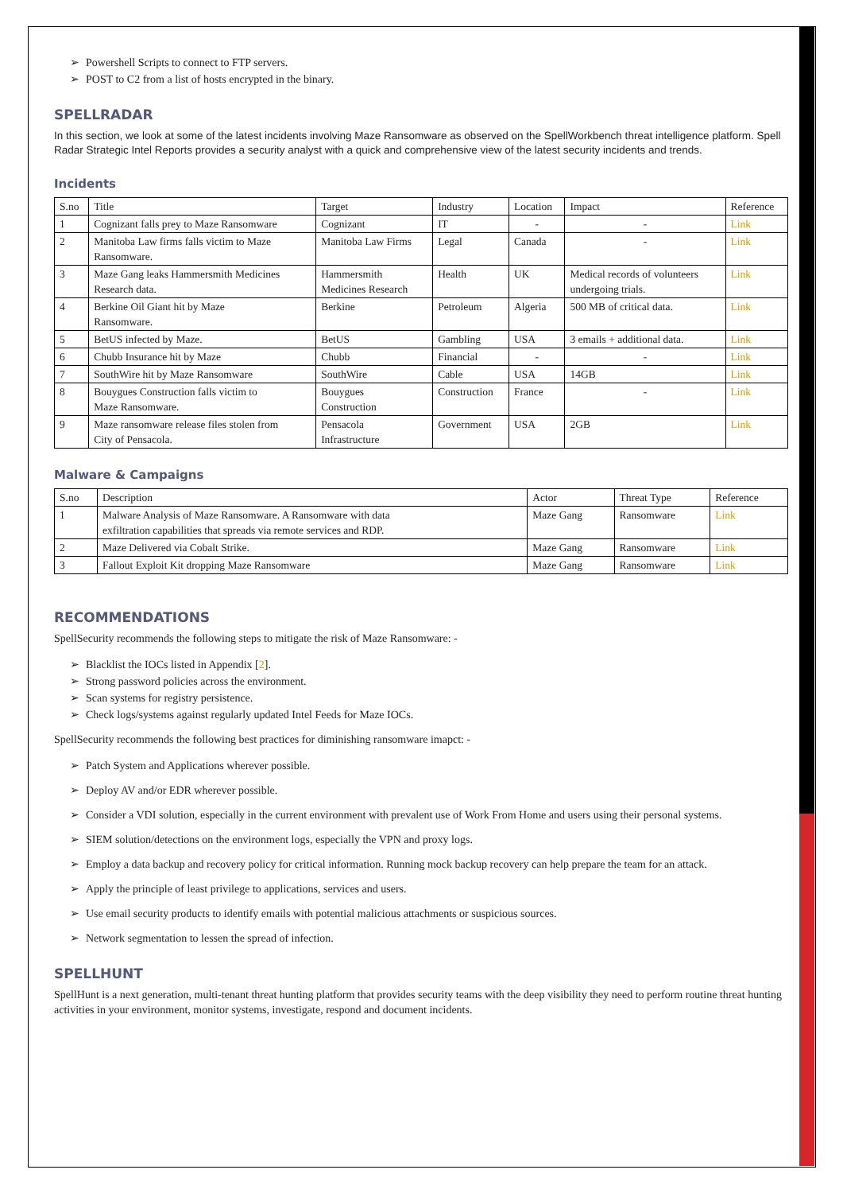➢ Powershell Scripts to connect to FTP servers.
➢ POST to C2 from a list of hosts encrypted in the binary.
SPELLRADAR
In this section, we look at some of the latest incidents involving Maze Ransomware as observed on the SpellWorkbench threat intelligence platform. Spell Radar Strategic Intel Reports provides a security analyst with a quick and comprehensive view of the latest security incidents and trends.
Incidents
| S.no | Title | Target | Industry | Location | Impact | Reference |
| --- | --- | --- | --- | --- | --- | --- |
| 1 | Cognizant falls prey to Maze Ransomware | Cognizant | IT | - | - | Link |
| 2 | Manitoba Law firms falls victim to Maze Ransomware. | Manitoba Law Firms | Legal | Canada | - | Link |
| 3 | Maze Gang leaks Hammersmith Medicines Research data. | Hammersmith Medicines Research | Health | UK | Medical records of volunteers undergoing trials. | Link |
| 4 | Berkine Oil Giant hit by Maze Ransomware. | Berkine | Petroleum | Algeria | 500 MB of critical data. | Link |
| 5 | BetUS infected by Maze. | BetUS | Gambling | USA | 3 emails + additional data. | Link |
| 6 | Chubb Insurance hit by Maze | Chubb | Financial | - | - | Link |
| 7 | SouthWire hit by Maze Ransomware | SouthWire | Cable | USA | 14GB | Link |
| 8 | Bouygues Construction falls victim to Maze Ransomware. | Bouygues Construction | Construction | France | - | Link |
| 9 | Maze ransomware release files stolen from City of Pensacola. | Pensacola Infrastructure | Government | USA | 2GB | Link |
Malware & Campaigns
| S.no | Description | Actor | Threat Type | Reference |
| --- | --- | --- | --- | --- |
| 1 | Malware Analysis of Maze Ransomware. A Ransomware with data exfiltration capabilities that spreads via remote services and RDP. | Maze Gang | Ransomware | Link |
| 2 | Maze Delivered via Cobalt Strike. | Maze Gang | Ransomware | Link |
| 3 | Fallout Exploit Kit dropping Maze Ransomware | Maze Gang | Ransomware | Link |
RECOMMENDATIONS
SpellSecurity recommends the following steps to mitigate the risk of Maze Ransomware: -
➢ Blacklist the IOCs listed in Appendix [2].
➢ Strong password policies across the environment.
➢ Scan systems for registry persistence.
➢ Check logs/systems against regularly updated Intel Feeds for Maze IOCs.
SpellSecurity recommends the following best practices for diminishing ransomware imapct: -
➢ Patch System and Applications wherever possible.
➢ Deploy AV and/or EDR wherever possible.
➢ Consider a VDI solution, especially in the current environment with prevalent use of Work From Home and users using their personal systems.
➢ SIEM solution/detections on the environment logs, especially the VPN and proxy logs.
➢ Employ a data backup and recovery policy for critical information. Running mock backup recovery can help prepare the team for an attack.
➢ Apply the principle of least privilege to applications, services and users.
➢ Use email security products to identify emails with potential malicious attachments or suspicious sources.
➢ Network segmentation to lessen the spread of infection.
SPELLHUNT
SpellHunt is a next generation, multi-tenant threat hunting platform that provides security teams with the deep visibility they need to perform routine threat hunting activities in your environment, monitor systems, investigate, respond and document incidents.